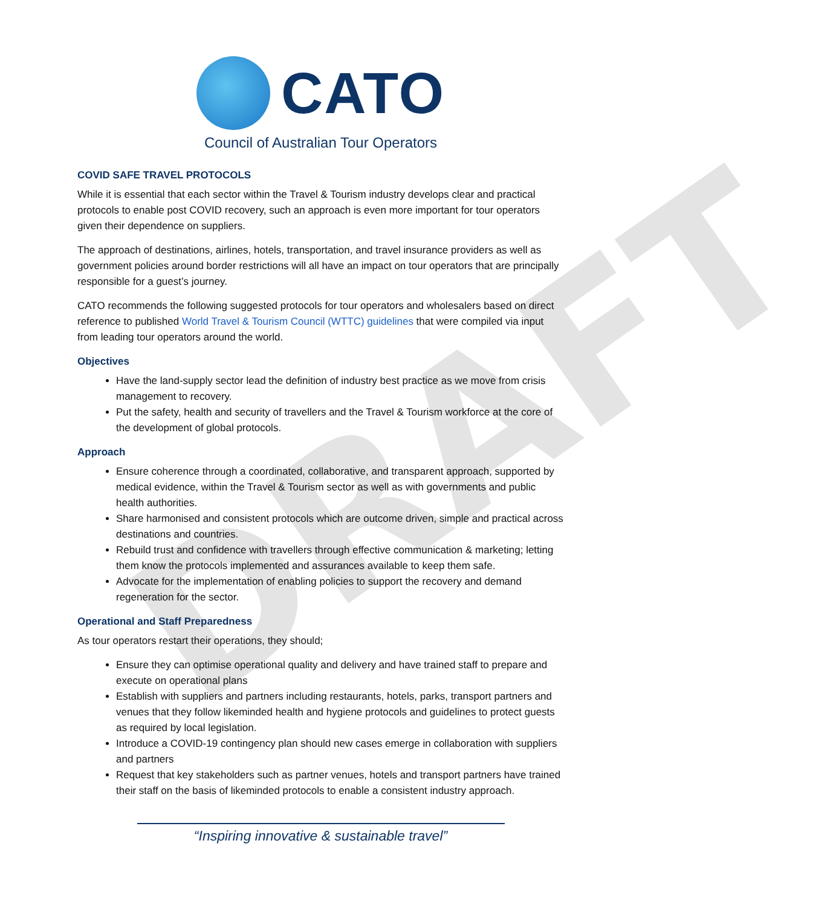DRAFT
CATO
Council of Australian Tour Operators
COVID SAFE TRAVEL PROTOCOLS
While it is essential that each sector within the Travel & Tourism industry develops clear and practical protocols to enable post COVID recovery, such an approach is even more important for tour operators given their dependence on suppliers.
The approach of destinations, airlines, hotels, transportation, and travel insurance providers as well as government policies around border restrictions will all have an impact on tour operators that are principally responsible for a guest’s journey.
CATO recommends the following suggested protocols for tour operators and wholesalers based on direct reference to published World Travel & Tourism Council (WTTC) guidelines that were compiled via input from leading tour operators around the world.
Objectives
Have the land-supply sector lead the definition of industry best practice as we move from crisis management to recovery.
Put the safety, health and security of travellers and the Travel & Tourism workforce at the core of the development of global protocols.
Approach
Ensure coherence through a coordinated, collaborative, and transparent approach, supported by medical evidence, within the Travel & Tourism sector as well as with governments and public health authorities.
Share harmonised and consistent protocols which are outcome driven, simple and practical across destinations and countries.
Rebuild trust and confidence with travellers through effective communication & marketing; letting them know the protocols implemented and assurances available to keep them safe.
Advocate for the implementation of enabling policies to support the recovery and demand regeneration for the sector.
Operational and Staff Preparedness
As tour operators restart their operations, they should;
Ensure they can optimise operational quality and delivery and have trained staff to prepare and execute on operational plans
Establish with suppliers and partners including restaurants, hotels, parks, transport partners and venues that they follow likeminded health and hygiene protocols and guidelines to protect guests as required by local legislation.
Introduce a COVID-19 contingency plan should new cases emerge in collaboration with suppliers and partners
Request that key stakeholders such as partner venues, hotels and transport partners have trained their staff on the basis of likeminded protocols to enable a consistent industry approach.
“Inspiring innovative & sustainable travel”